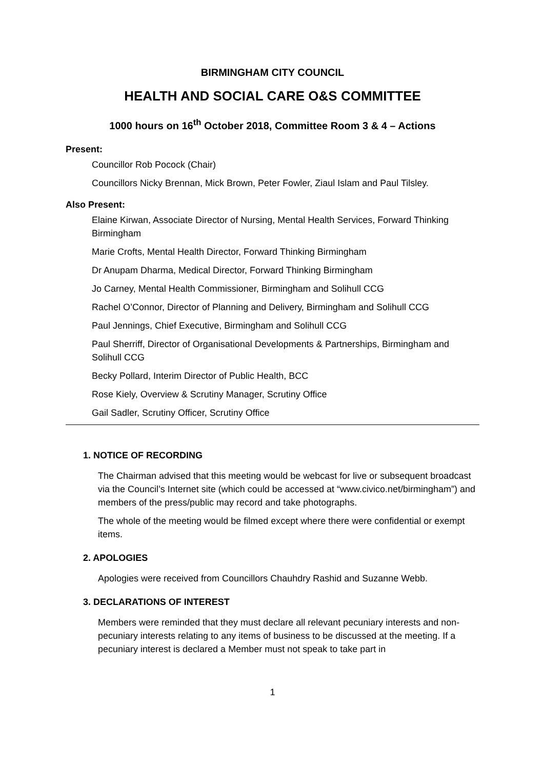BIRMINGHAM CITY COUNCIL
HEALTH AND SOCIAL CARE O&S COMMITTEE
1000 hours on 16<sup>th</sup> October 2018, Committee Room 3 & 4 – Actions
Present:
Councillor Rob Pocock (Chair)
Councillors Nicky Brennan, Mick Brown, Peter Fowler, Ziaul Islam and Paul Tilsley.
Also Present:
Elaine Kirwan, Associate Director of Nursing, Mental Health Services, Forward Thinking Birmingham
Marie Crofts, Mental Health Director, Forward Thinking Birmingham
Dr Anupam Dharma, Medical Director, Forward Thinking Birmingham
Jo Carney, Mental Health Commissioner, Birmingham and Solihull CCG
Rachel O’Connor, Director of Planning and Delivery, Birmingham and Solihull CCG
Paul Jennings, Chief Executive, Birmingham and Solihull CCG
Paul Sherriff, Director of Organisational Developments & Partnerships, Birmingham and Solihull CCG
Becky Pollard, Interim Director of Public Health, BCC
Rose Kiely, Overview & Scrutiny Manager, Scrutiny Office
Gail Sadler, Scrutiny Officer, Scrutiny Office
1. NOTICE OF RECORDING
The Chairman advised that this meeting would be webcast for live or subsequent broadcast via the Council’s Internet site (which could be accessed at “www.civico.net/birmingham”) and members of the press/public may record and take photographs.
The whole of the meeting would be filmed except where there were confidential or exempt items.
2. APOLOGIES
Apologies were received from Councillors Chauhdry Rashid and Suzanne Webb.
3. DECLARATIONS OF INTEREST
Members were reminded that they must declare all relevant pecuniary interests and non-pecuniary interests relating to any items of business to be discussed at the meeting. If a pecuniary interest is declared a Member must not speak to take part in
1